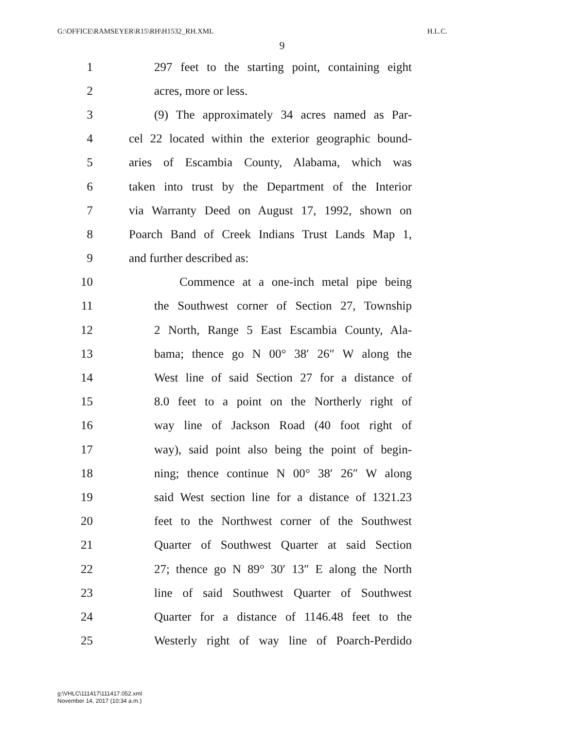G:\OFFICE\RAMSEYER\R15\RH\H1532_RH.XML H.L.C.
9
1 297 feet to the starting point, containing eight
2 acres, more or less.
3 (9) The approximately 34 acres named as Par-
4 cel 22 located within the exterior geographic bound-
5 aries of Escambia County, Alabama, which was
6 taken into trust by the Department of the Interior
7 via Warranty Deed on August 17, 1992, shown on
8 Poarch Band of Creek Indians Trust Lands Map 1,
9 and further described as:
10 Commence at a one-inch metal pipe being
11 the Southwest corner of Section 27, Township
12 2 North, Range 5 East Escambia County, Ala-
13 bama; thence go N 00° 38′ 26″ W along the
14 West line of said Section 27 for a distance of
15 8.0 feet to a point on the Northerly right of
16 way line of Jackson Road (40 foot right of
17 way), said point also being the point of begin-
18 ning; thence continue N 00° 38′ 26″ W along
19 said West section line for a distance of 1321.23
20 feet to the Northwest corner of the Southwest
21 Quarter of Southwest Quarter at said Section
22 27; thence go N 89° 30′ 13″ E along the North
23 line of said Southwest Quarter of Southwest
24 Quarter for a distance of 1146.48 feet to the
25 Westerly right of way line of Poarch-Perdido
g:\VHLC\111417\111417.052.xml
November 14, 2017 (10:34 a.m.)